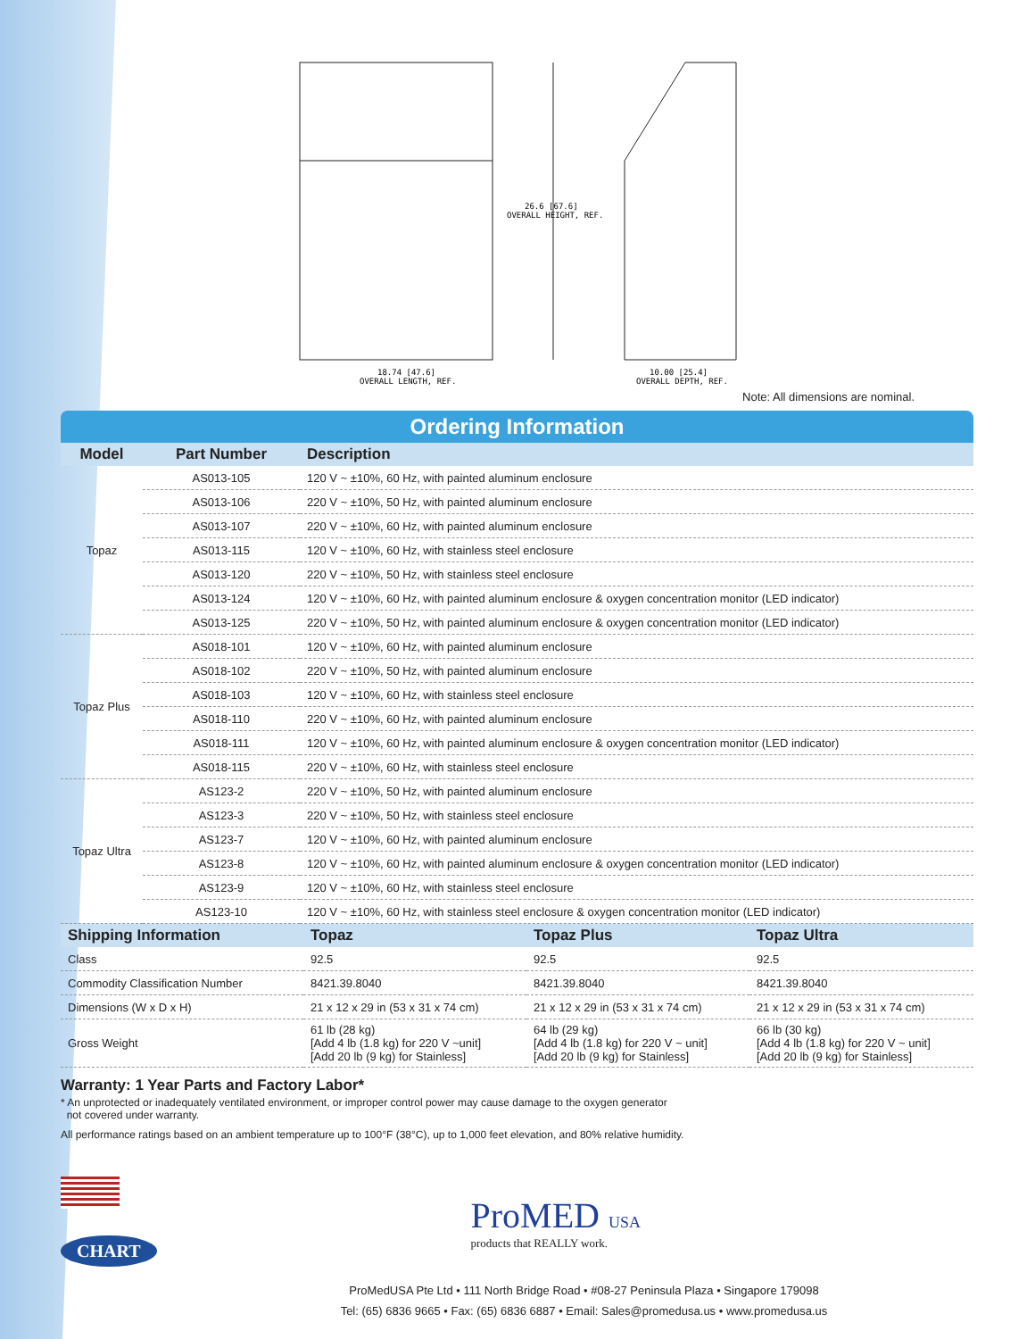26.6 [67.6]
OVERALL HEIGHT, REF.
18.74 [47.6]
OVERALL LENGTH, REF.
10.00 [25.4]
OVERALL DEPTH, REF.
Note: All dimensions are nominal.
Ordering Information
| Model | Part Number | Description |
| --- | --- | --- |
| Topaz | AS013-105 | 120 V ~ ±10%, 60 Hz, with painted aluminum enclosure |
| | AS013-106 | 220 V ~ ±10%, 50 Hz, with painted aluminum enclosure |
| | AS013-107 | 220 V ~ ±10%, 60 Hz, with painted aluminum enclosure |
| | AS013-115 | 120 V ~ ±10%, 60 Hz, with stainless steel enclosure |
| | AS013-120 | 220 V ~ ±10%, 50 Hz, with stainless steel enclosure |
| | AS013-124 | 120 V ~ ±10%, 60 Hz, with painted aluminum enclosure & oxygen concentration monitor (LED indicator) |
| | AS013-125 | 220 V ~ ±10%, 50 Hz, with painted aluminum enclosure & oxygen concentration monitor (LED indicator) |
| Topaz Plus | AS018-101 | 120 V ~ ±10%, 60 Hz, with painted aluminum enclosure |
| | AS018-102 | 220 V ~ ±10%, 50 Hz, with painted aluminum enclosure |
| | AS018-103 | 120 V ~ ±10%, 60 Hz, with stainless steel enclosure |
| | AS018-110 | 220 V ~ ±10%, 60 Hz, with painted aluminum enclosure |
| | AS018-111 | 120 V ~ ±10%, 60 Hz, with painted aluminum enclosure & oxygen concentration monitor (LED indicator) |
| | AS018-115 | 220 V ~ ±10%, 60 Hz, with stainless steel enclosure |
| Topaz Ultra | AS123-2 | 220 V ~ ±10%, 50 Hz, with painted aluminum enclosure |
| | AS123-3 | 220 V ~ ±10%, 50 Hz, with stainless steel enclosure |
| | AS123-7 | 120 V ~ ±10%, 60 Hz, with painted aluminum enclosure |
| | AS123-8 | 120 V ~ ±10%, 60 Hz, with painted aluminum enclosure & oxygen concentration monitor (LED indicator) |
| | AS123-9 | 120 V ~ ±10%, 60 Hz, with stainless steel enclosure |
| | AS123-10 | 120 V ~ ±10%, 60 Hz, with stainless steel enclosure & oxygen concentration monitor (LED indicator) |
| Shipping Information | Topaz | Topaz Plus | Topaz Ultra |
| --- | --- | --- | --- |
| Class | 92.5 | 92.5 | 92.5 |
| Commodity Classification Number | 8421.39.8040 | 8421.39.8040 | 8421.39.8040 |
| Dimensions (W x D x H) | 21 x 12 x 29 in (53 x 31 x 74 cm) | 21 x 12 x 29 in (53 x 31 x 74 cm) | 21 x 12 x 29 in (53 x 31 x 74 cm) |
| Gross Weight | 61 lb (28 kg) [Add 4 lb (1.8 kg) for 220 V ~unit] [Add 20 lb (9 kg) for Stainless] | 64 lb (29 kg) [Add 4 lb (1.8 kg) for 220 V ~ unit] [Add 20 lb (9 kg) for Stainless] | 66 lb (30 kg) [Add 4 lb (1.8 kg) for 220 V ~ unit] [Add 20 lb (9 kg) for Stainless] |
Warranty: 1 Year Parts and Factory Labor*
* An unprotected or inadequately ventilated environment, or improper control power may cause damage to the oxygen generator
not covered under warranty.
All performance ratings based on an ambient temperature up to 100°F (38°C), up to 1,000 feet elevation, and 80% relative humidity.
CHART
ProMED USA
products that REALLY work.
ProMedUSA Pte Ltd • 111 North Bridge Road • #08-27 Peninsula Plaza • Singapore 179098
Tel: (65) 6836 9665 • Fax: (65) 6836 6887 • Email: Sales@promedusa.us • www.promedusa.us